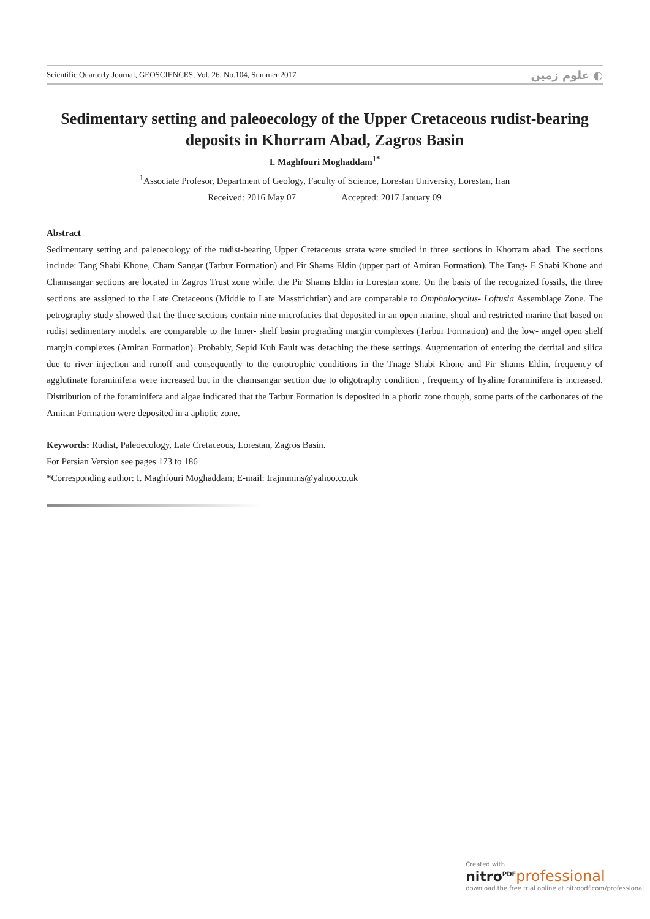Scientific Quarterly Journal, GEOSCIENCES, Vol. 26, No.104, Summer 2017 علوم زمین ◐
Sedimentary setting and paleoecology of the Upper Cretaceous rudist-bearing deposits in Khorram Abad, Zagros Basin
I. Maghfouri Moghaddam<sup>1*</sup>
<sup>1</sup> Associate Profesor, Department of Geology, Faculty of Science, Lorestan University, Lorestan, Iran
Received: 2016 May 07 Accepted: 2017 January 09
Abstract
Sedimentary setting and paleoecology of the rudist-bearing Upper Cretaceous strata were studied in three sections in Khorram abad. The sections include: Tang Shabi Khone, Cham Sangar (Tarbur Formation) and Pir Shams Eldin (upper part of Amiran Formation). The Tang- E Shabi Khone and Chamsangar sections are located in Zagros Trust zone while, the Pir Shams Eldin in Lorestan zone. On the basis of the recognized fossils, the three sections are assigned to the Late Cretaceous (Middle to Late Masstrichtian) and are comparable to Omphalocyclus- Loftusia Assemblage Zone. The petrography study showed that the three sections contain nine microfacies that deposited in an open marine, shoal and restricted marine that based on rudist sedimentary models, are comparable to the Inner- shelf basin prograding margin complexes (Tarbur Formation) and the low- angel open shelf margin complexes (Amiran Formation). Probably, Sepid Kuh Fault was detaching the these settings. Augmentation of entering the detrital and silica due to river injection and runoff and consequently to the eurotrophic conditions in the Tnage Shabi Khone and Pir Shams Eldin, frequency of agglutinate foraminifera were increased but in the chamsangar section due to oligotraphy condition , frequency of hyaline foraminifera is increased. Distribution of the foraminifera and algae indicated that the Tarbur Formation is deposited in a photic zone though, some parts of the carbonates of the Amiran Formation were deposited in a aphotic zone.
Keywords: Rudist, Paleoecology, Late Cretaceous, Lorestan, Zagros Basin.
For Persian Version see pages 173 to 186
*Corresponding author: I. Maghfouri Moghaddam; E-mail: Irajmmms@yahoo.co.uk
Created with
nitro<sup>PDF</sup> professional
download the free trial online at nitropdf.com/professional